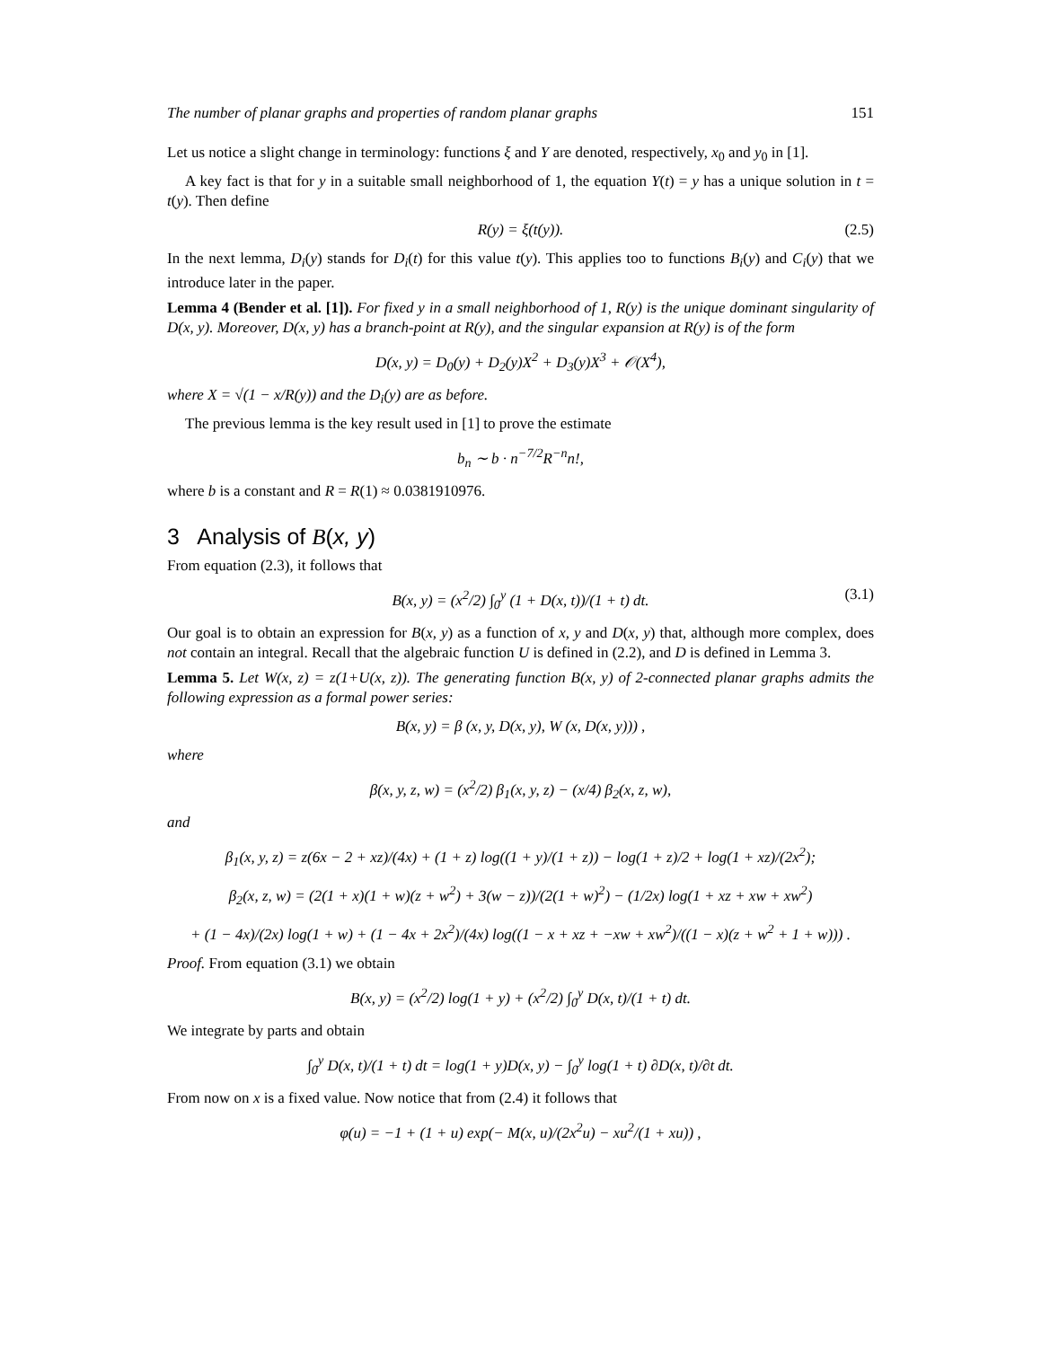The number of planar graphs and properties of random planar graphs 151
Let us notice a slight change in terminology: functions ξ and Y are denoted, respectively, x<sub>0</sub> and y<sub>0</sub> in [1].
A key fact is that for y in a suitable small neighborhood of 1, the equation Y(t) = y has a unique solution in t = t(y). Then define
R(y) = ξ(t(y)). (2.5)
In the next lemma, D<sub>i</sub>(y) stands for D<sub>i</sub>(t) for this value t(y). This applies too to functions B<sub>i</sub>(y) and C<sub>i</sub>(y) that we introduce later in the paper.
Lemma 4 (Bender et al. [1]). For fixed y in a small neighborhood of 1, R(y) is the unique dominant singularity of D(x, y). Moreover, D(x, y) has a branch-point at R(y), and the singular expansion at R(y) is of the form
D(x, y) = D<sub>0</sub>(y) + D<sub>2</sub>(y)X<sup>2</sup> + D<sub>3</sub>(y)X<sup>3</sup> + 𝒪(X<sup>4</sup>),
where X = √(1 − x/R(y)) and the D<sub>i</sub>(y) are as before.
The previous lemma is the key result used in [1] to prove the estimate
b<sub>n</sub> ∼ b · n<sup>−7/2</sup>R<sup>−n</sup>n!,
where b is a constant and R = R(1) ≈ 0.0381910976.
3 Analysis of B(x, y)
From equation (2.3), it follows that
B(x, y) = (x<sup>2</sup>/2) ∫<sub>0</sub><sup>y</sup> (1 + D(x, t))/(1 + t) dt. (3.1)
Our goal is to obtain an expression for B(x, y) as a function of x, y and D(x, y) that, although more complex, does not contain an integral. Recall that the algebraic function U is defined in (2.2), and D is defined in Lemma 3.
Lemma 5. Let W(x, z) = z(1+U(x, z)). The generating function B(x, y) of 2-connected planar graphs admits the following expression as a formal power series:
B(x, y) = β (x, y, D(x, y), W (x, D(x, y))) ,
where
β(x, y, z, w) = (x<sup>2</sup>/2) β<sub>1</sub>(x, y, z) − (x/4) β<sub>2</sub>(x, z, w),
and
β<sub>1</sub>(x, y, z) = z(6x − 2 + xz)/(4x) + (1 + z) log((1 + y)/(1 + z)) − log(1 + z)/2 + log(1 + xz)/(2x<sup>2</sup>);
β<sub>2</sub>(x, z, w) = (2(1 + x)(1 + w)(z + w<sup>2</sup>) + 3(w − z))/(2(1 + w)<sup>2</sup>) − (1/2x) log(1 + xz + xw + xw<sup>2</sup>)
+ (1 − 4x)/(2x) log(1 + w) + (1 − 4x + 2x<sup>2</sup>)/(4x) log((1 − x + xz + −xw + xw<sup>2</sup>)/((1 − x)(z + w<sup>2</sup> + 1 + w))) .
Proof. From equation (3.1) we obtain
B(x, y) = (x<sup>2</sup>/2) log(1 + y) + (x<sup>2</sup>/2) ∫<sub>0</sub><sup>y</sup> D(x, t)/(1 + t) dt.
We integrate by parts and obtain
∫<sub>0</sub><sup>y</sup> D(x, t)/(1 + t) dt = log(1 + y)D(x, y) − ∫<sub>0</sub><sup>y</sup> log(1 + t) ∂D(x, t)/∂t dt.
From now on x is a fixed value. Now notice that from (2.4) it follows that
φ(u) = −1 + (1 + u) exp(− M(x, u)/(2x<sup>2</sup>u) − xu<sup>2</sup>/(1 + xu)) ,